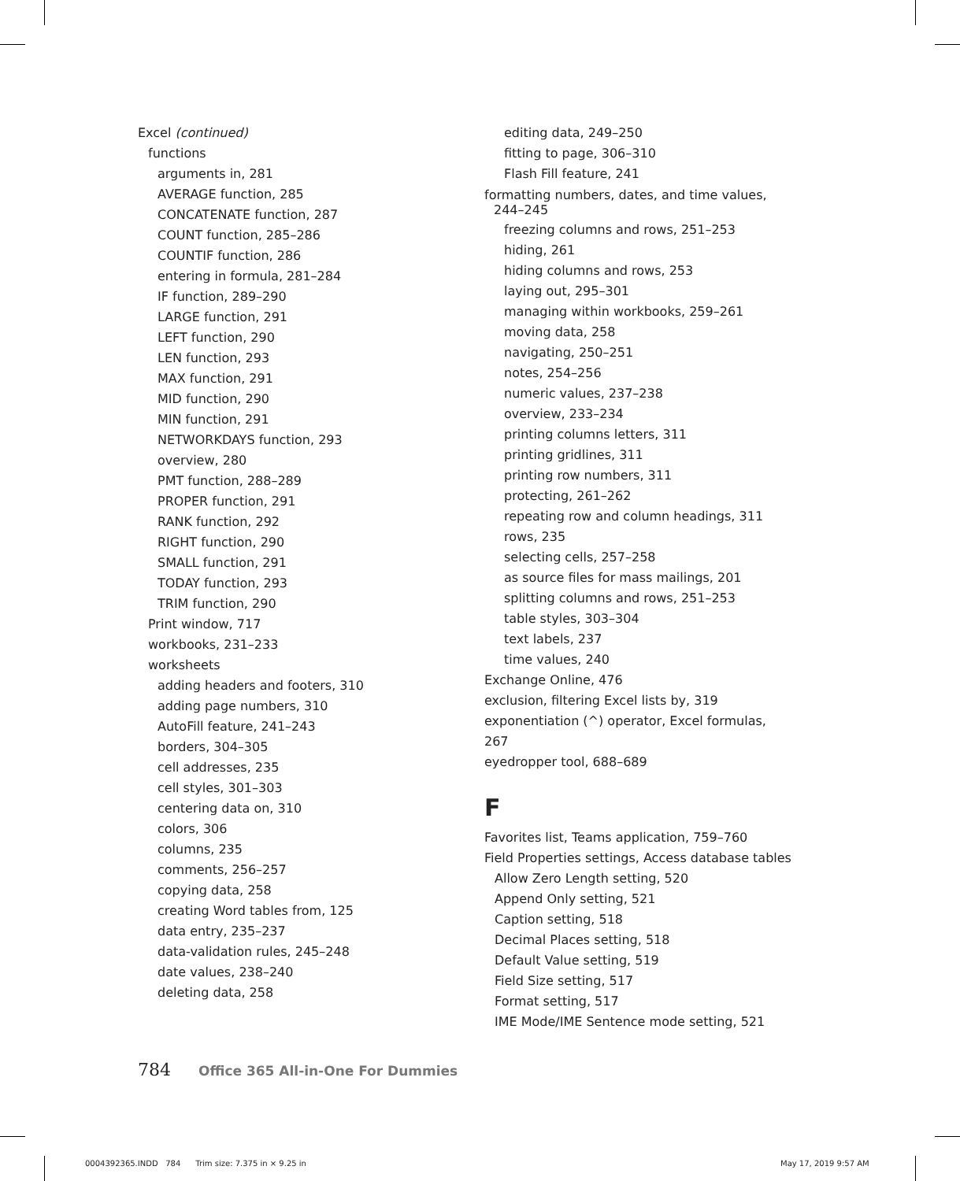Excel (continued)
functions
arguments in, 281
AVERAGE function, 285
CONCATENATE function, 287
COUNT function, 285–286
COUNTIF function, 286
entering in formula, 281–284
IF function, 289–290
LARGE function, 291
LEFT function, 290
LEN function, 293
MAX function, 291
MID function, 290
MIN function, 291
NETWORKDAYS function, 293
overview, 280
PMT function, 288–289
PROPER function, 291
RANK function, 292
RIGHT function, 290
SMALL function, 291
TODAY function, 293
TRIM function, 290
Print window, 717
workbooks, 231–233
worksheets
adding headers and footers, 310
adding page numbers, 310
AutoFill feature, 241–243
borders, 304–305
cell addresses, 235
cell styles, 301–303
centering data on, 310
colors, 306
columns, 235
comments, 256–257
copying data, 258
creating Word tables from, 125
data entry, 235–237
data-validation rules, 245–248
date values, 238–240
deleting data, 258
editing data, 249–250
fitting to page, 306–310
Flash Fill feature, 241
formatting numbers, dates, and time values, 244–245
freezing columns and rows, 251–253
hiding, 261
hiding columns and rows, 253
laying out, 295–301
managing within workbooks, 259–261
moving data, 258
navigating, 250–251
notes, 254–256
numeric values, 237–238
overview, 233–234
printing columns letters, 311
printing gridlines, 311
printing row numbers, 311
protecting, 261–262
repeating row and column headings, 311
rows, 235
selecting cells, 257–258
as source files for mass mailings, 201
splitting columns and rows, 251–253
table styles, 303–304
text labels, 237
time values, 240
Exchange Online, 476
exclusion, filtering Excel lists by, 319
exponentiation (^) operator, Excel formulas, 267
eyedropper tool, 688–689
F
Favorites list, Teams application, 759–760
Field Properties settings, Access database tables
Allow Zero Length setting, 520
Append Only setting, 521
Caption setting, 518
Decimal Places setting, 518
Default Value setting, 519
Field Size setting, 517
Format setting, 517
IME Mode/IME Sentence mode setting, 521
784 Office 365 All-in-One For Dummies
0004392365.INDD 784 Trim size: 7.375 in × 9.25 in
May 17, 2019 9:57 AM